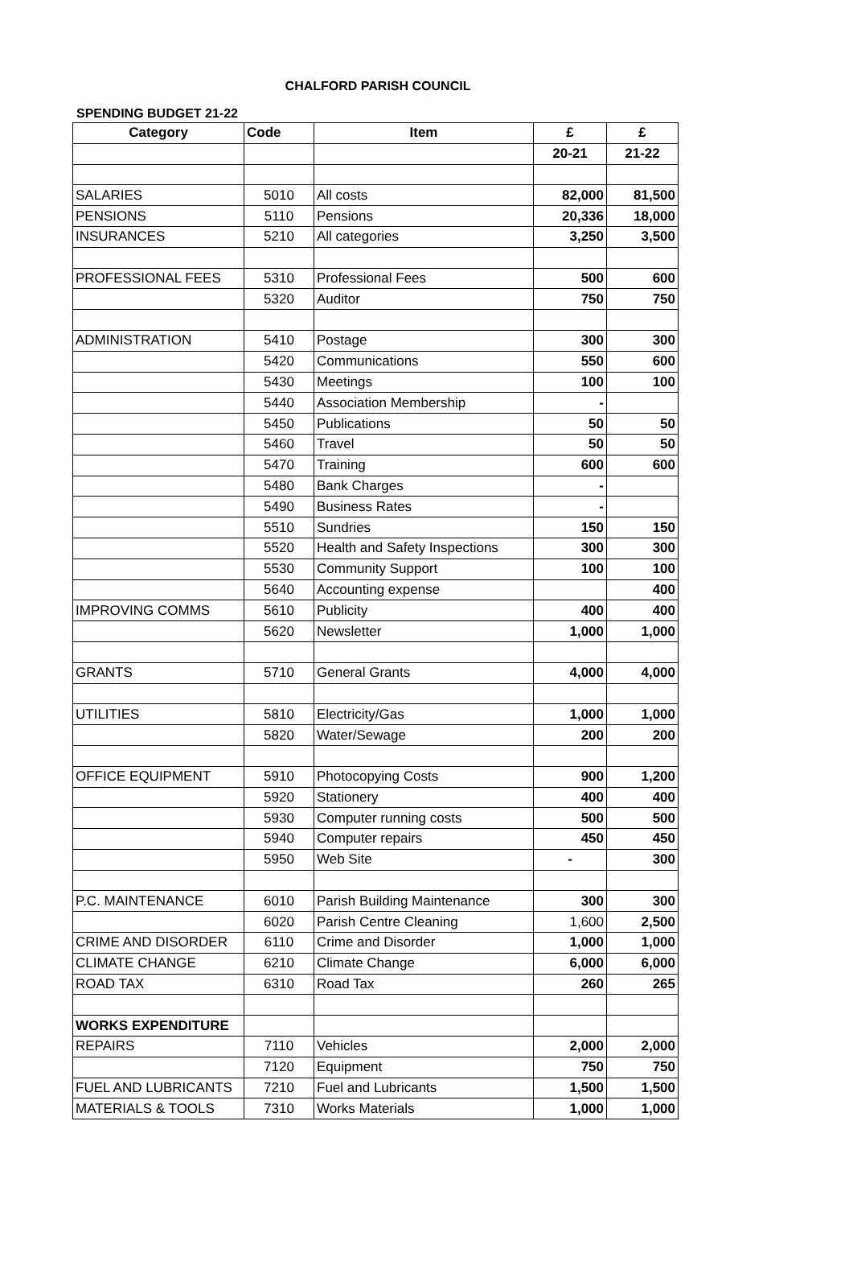CHALFORD PARISH COUNCIL
SPENDING BUDGET 21-22
| Category | Code | Item | £ | £ |
| --- | --- | --- | --- | --- |
| | | | 20-21 | 21-22 |
| SALARIES | 5010 | All costs | 82,000 | 81,500 |
| PENSIONS | 5110 | Pensions | 20,336 | 18,000 |
| INSURANCES | 5210 | All categories | 3,250 | 3,500 |
| PROFESSIONAL FEES | 5310 | Professional Fees | 500 | 600 |
| | 5320 | Auditor | 750 | 750 |
| ADMINISTRATION | 5410 | Postage | 300 | 300 |
| | 5420 | Communications | 550 | 600 |
| | 5430 | Meetings | 100 | 100 |
| | 5440 | Association Membership | - | |
| | 5450 | Publications | 50 | 50 |
| | 5460 | Travel | 50 | 50 |
| | 5470 | Training | 600 | 600 |
| | 5480 | Bank Charges | - | |
| | 5490 | Business Rates | - | |
| | 5510 | Sundries | 150 | 150 |
| | 5520 | Health and Safety Inspections | 300 | 300 |
| | 5530 | Community Support | 100 | 100 |
| | 5640 | Accounting expense | | 400 |
| IMPROVING COMMS | 5610 | Publicity | 400 | 400 |
| | 5620 | Newsletter | 1,000 | 1,000 |
| GRANTS | 5710 | General Grants | 4,000 | 4,000 |
| UTILITIES | 5810 | Electricity/Gas | 1,000 | 1,000 |
| | 5820 | Water/Sewage | 200 | 200 |
| OFFICE EQUIPMENT | 5910 | Photocopying Costs | 900 | 1,200 |
| | 5920 | Stationery | 400 | 400 |
| | 5930 | Computer running costs | 500 | 500 |
| | 5940 | Computer repairs | 450 | 450 |
| | 5950 | Web Site | - | 300 |
| P.C. MAINTENANCE | 6010 | Parish Building Maintenance | 300 | 300 |
| | 6020 | Parish Centre Cleaning | 1,600 | 2,500 |
| CRIME AND DISORDER | 6110 | Crime and Disorder | 1,000 | 1,000 |
| CLIMATE CHANGE | 6210 | Climate Change | 6,000 | 6,000 |
| ROAD TAX | 6310 | Road Tax | 260 | 265 |
| WORKS EXPENDITURE | | | | |
| REPAIRS | 7110 | Vehicles | 2,000 | 2,000 |
| | 7120 | Equipment | 750 | 750 |
| FUEL AND LUBRICANTS | 7210 | Fuel and Lubricants | 1,500 | 1,500 |
| MATERIALS & TOOLS | 7310 | Works Materials | 1,000 | 1,000 |